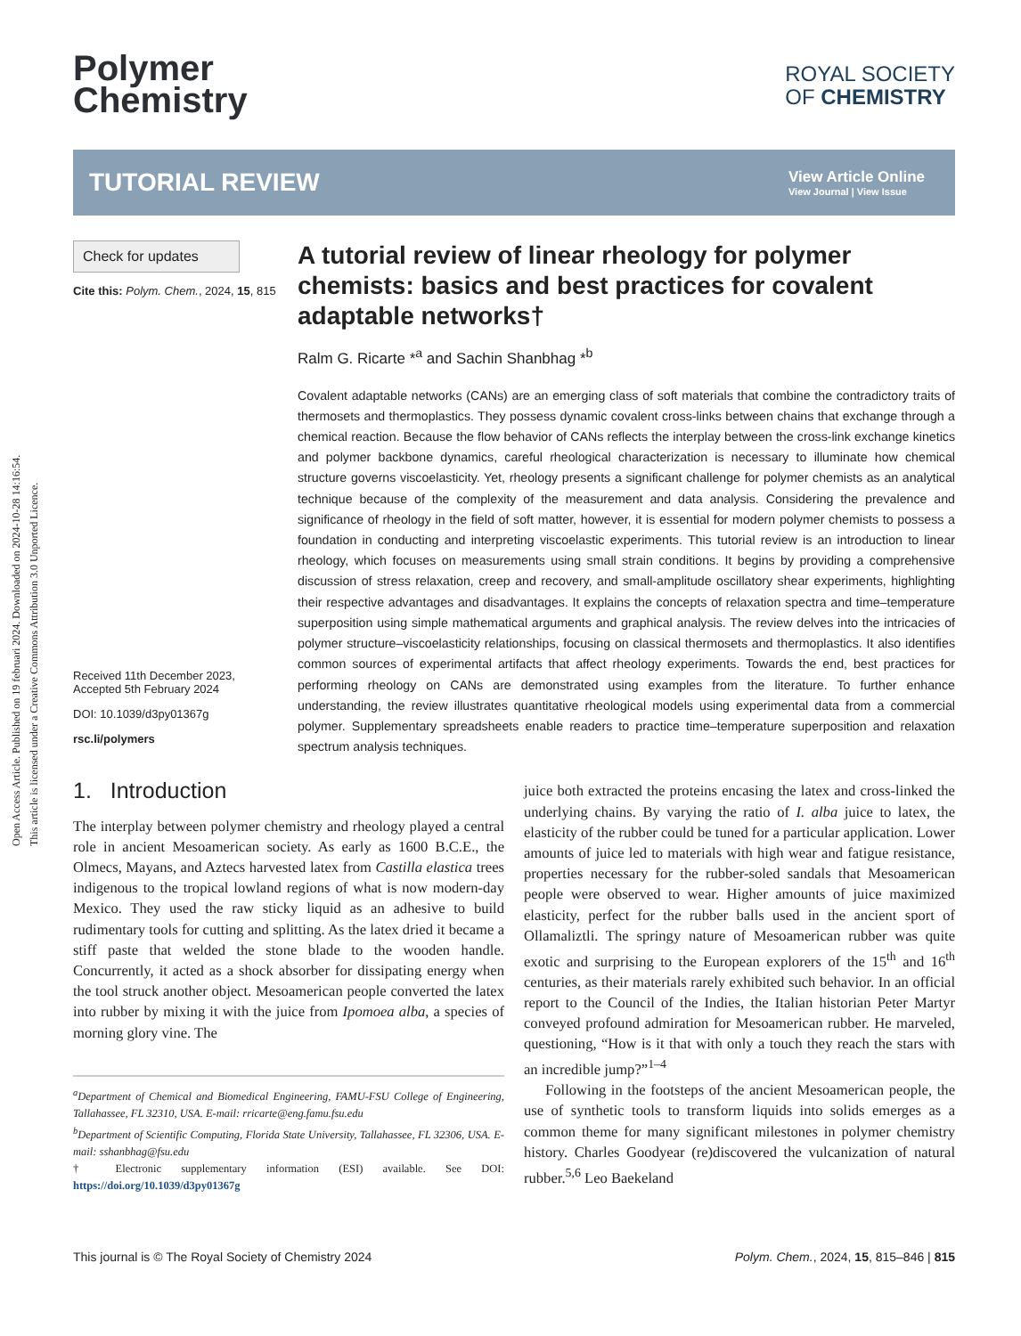Open Access Article. Published on 19 februari 2024. Downloaded on 2024-10-28 14:16:54.
This article is licensed under a Creative Commons Attribution 3.0 Unported Licence.
Polymer
Chemistry
ROYAL SOCIETY
OF CHEMISTRY
TUTORIAL REVIEW
View Article Online
View Journal | View Issue
Check for updates
Cite this: Polym. Chem., 2024, 15, 815
Received 11th December 2023,
Accepted 5th February 2024
DOI: 10.1039/d3py01367g
rsc.li/polymers
A tutorial review of linear rheology for polymer chemists: basics and best practices for covalent adaptable networks†
Ralm G. Ricarte *<sup>a</sup> and Sachin Shanbhag *<sup>b</sup>
Covalent adaptable networks (CANs) are an emerging class of soft materials that combine the contradictory traits of thermosets and thermoplastics. They possess dynamic covalent cross-links between chains that exchange through a chemical reaction. Because the flow behavior of CANs reflects the interplay between the cross-link exchange kinetics and polymer backbone dynamics, careful rheological characterization is necessary to illuminate how chemical structure governs viscoelasticity. Yet, rheology presents a significant challenge for polymer chemists as an analytical technique because of the complexity of the measurement and data analysis. Considering the prevalence and significance of rheology in the field of soft matter, however, it is essential for modern polymer chemists to possess a foundation in conducting and interpreting viscoelastic experiments. This tutorial review is an introduction to linear rheology, which focuses on measurements using small strain conditions. It begins by providing a comprehensive discussion of stress relaxation, creep and recovery, and small-amplitude oscillatory shear experiments, highlighting their respective advantages and disadvantages. It explains the concepts of relaxation spectra and time–temperature superposition using simple mathematical arguments and graphical analysis. The review delves into the intricacies of polymer structure–viscoelasticity relationships, focusing on classical thermosets and thermoplastics. It also identifies common sources of experimental artifacts that affect rheology experiments. Towards the end, best practices for performing rheology on CANs are demonstrated using examples from the literature. To further enhance understanding, the review illustrates quantitative rheological models using experimental data from a commercial polymer. Supplementary spreadsheets enable readers to practice time–temperature superposition and relaxation spectrum analysis techniques.
1. Introduction
The interplay between polymer chemistry and rheology played a central role in ancient Mesoamerican society. As early as 1600 B.C.E., the Olmecs, Mayans, and Aztecs harvested latex from Castilla elastica trees indigenous to the tropical lowland regions of what is now modern-day Mexico. They used the raw sticky liquid as an adhesive to build rudimentary tools for cutting and splitting. As the latex dried it became a stiff paste that welded the stone blade to the wooden handle. Concurrently, it acted as a shock absorber for dissipating energy when the tool struck another object. Mesoamerican people converted the latex into rubber by mixing it with the juice from Ipomoea alba, a species of morning glory vine. The
<sup>a</sup> Department of Chemical and Biomedical Engineering, FAMU-FSU College of Engineering, Tallahassee, FL 32310, USA. E-mail: rricarte@eng.famu.fsu.edu
<sup>b</sup> Department of Scientific Computing, Florida State University, Tallahassee, FL 32306, USA. E-mail: sshanbhag@fsu.edu
† Electronic supplementary information (ESI) available. See DOI: https://doi.org/10.1039/d3py01367g
juice both extracted the proteins encasing the latex and cross-linked the underlying chains. By varying the ratio of I. alba juice to latex, the elasticity of the rubber could be tuned for a particular application. Lower amounts of juice led to materials with high wear and fatigue resistance, properties necessary for the rubber-soled sandals that Mesoamerican people were observed to wear. Higher amounts of juice maximized elasticity, perfect for the rubber balls used in the ancient sport of Ollamaliztli. The springy nature of Mesoamerican rubber was quite exotic and surprising to the European explorers of the 15<sup>th</sup> and 16<sup>th</sup> centuries, as their materials rarely exhibited such behavior. In an official report to the Council of the Indies, the Italian historian Peter Martyr conveyed profound admiration for Mesoamerican rubber. He marveled, questioning, “How is it that with only a touch they reach the stars with an incredible jump?”<sup>1–4</sup>
Following in the footsteps of the ancient Mesoamerican people, the use of synthetic tools to transform liquids into solids emerges as a common theme for many significant milestones in polymer chemistry history. Charles Goodyear (re)discovered the vulcanization of natural rubber.<sup>5,6</sup> Leo Baekeland
This journal is © The Royal Society of Chemistry 2024 Polym. Chem., 2024, 15, 815–846 | 815